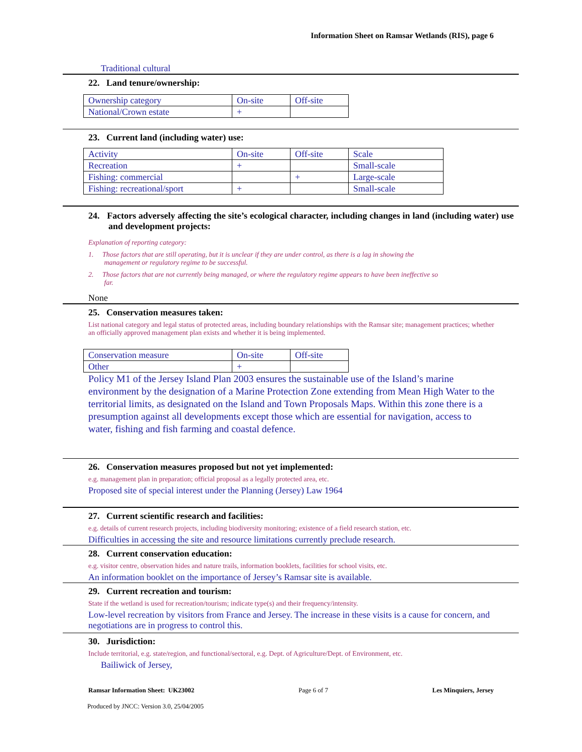Information Sheet on Ramsar Wetlands (RIS), page 6
Traditional cultural
22. Land tenure/ownership:
| Ownership category | On-site | Off-site |
| National/Crown estate | + | |
23. Current land (including water) use:
| Activity | On-site | Off-site | Scale |
| Recreation | + | | Small-scale |
| Fishing: commercial | | + | Large-scale |
| Fishing: recreational/sport | + | | Small-scale |
24. Factors adversely affecting the site’s ecological character, including changes in land (including water) use and development projects:
Explanation of reporting category:
1. Those factors that are still operating, but it is unclear if they are under control, as there is a lag in showing the
management or regulatory regime to be successful.
2. Those factors that are not currently being managed, or where the regulatory regime appears to have been ineffective so
far.
None
25. Conservation measures taken:
List national category and legal status of protected areas, including boundary relationships with the Ramsar site; management practices; whether an officially approved management plan exists and whether it is being implemented.
| Conservation measure | On-site | Off-site |
| Other | + | |
Policy M1 of the Jersey Island Plan 2003 ensures the sustainable use of the Island’s marine environment by the designation of a Marine Protection Zone extending from Mean High Water to the territorial limits, as designated on the Island and Town Proposals Maps. Within this zone there is a presumption against all developments except those which are essential for navigation, access to water, fishing and fish farming and coastal defence.
26. Conservation measures proposed but not yet implemented:
e.g. management plan in preparation; official proposal as a legally protected area, etc.
Proposed site of special interest under the Planning (Jersey) Law 1964
27. Current scientific research and facilities:
e.g. details of current research projects, including biodiversity monitoring; existence of a field research station, etc.
Difficulties in accessing the site and resource limitations currently preclude research.
28. Current conservation education:
e.g. visitor centre, observation hides and nature trails, information booklets, facilities for school visits, etc.
An information booklet on the importance of Jersey’s Ramsar site is available.
29. Current recreation and tourism:
State if the wetland is used for recreation/tourism; indicate type(s) and their frequency/intensity.
Low-level recreation by visitors from France and Jersey. The increase in these visits is a cause for concern, and negotiations are in progress to control this.
30. Jurisdiction:
Include territorial, e.g. state/region, and functional/sectoral, e.g. Dept. of Agriculture/Dept. of Environment, etc.
Bailiwick of Jersey,
Ramsar Information Sheet: UK23002 Page 6 of 7 Les Minquiers, Jersey
Produced by JNCC: Version 3.0, 25/04/2005